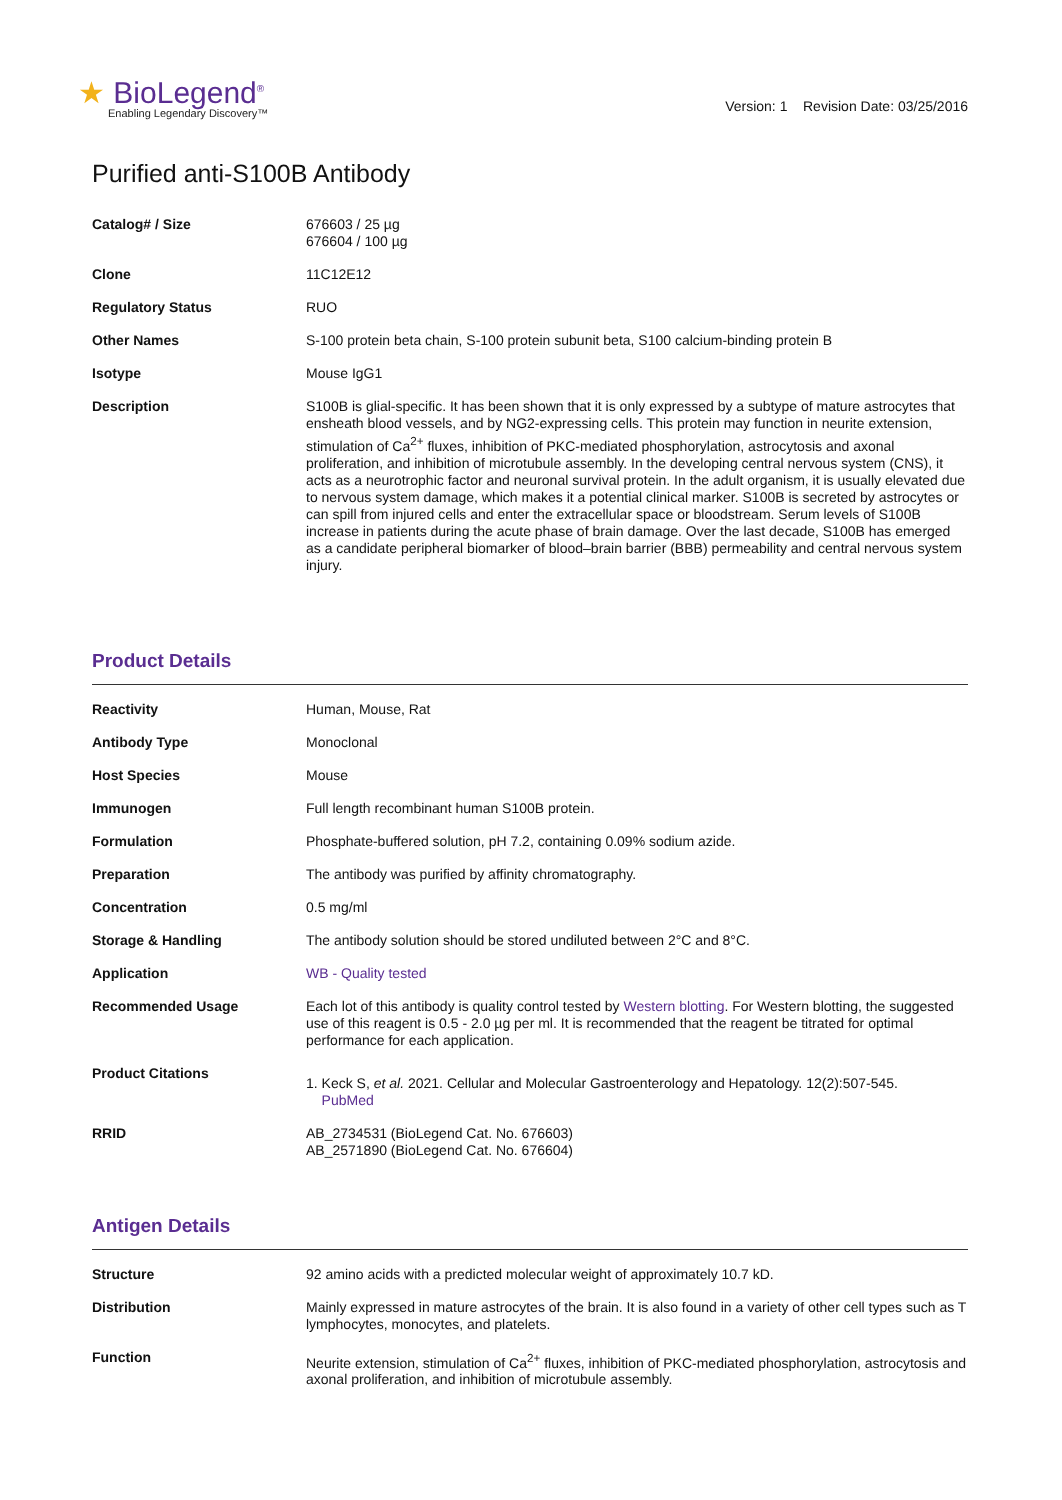★ BioLegend<sup>®</sup>
Enabling Legendary Discovery™
Version: 1 Revision Date: 03/25/2016
Purified anti-S100B Antibody
| Catalog# / Size | 676603 / 25 µg 676604 / 100 µg |
| Clone | 11C12E12 |
| Regulatory Status | RUO |
| Other Names | S-100 protein beta chain, S-100 protein subunit beta, S100 calcium-binding protein B |
| Isotype | Mouse IgG1 |
| Description | S100B is glial-specific. It has been shown that it is only expressed by a subtype of mature astrocytes that ensheath blood vessels, and by NG2-expressing cells. This protein may function in neurite extension, stimulation of Ca<sup>2+</sup> fluxes, inhibition of PKC-mediated phosphorylation, astrocytosis and axonal proliferation, and inhibition of microtubule assembly. In the developing central nervous system (CNS), it acts as a neurotrophic factor and neuronal survival protein. In the adult organism, it is usually elevated due to nervous system damage, which makes it a potential clinical marker. S100B is secreted by astrocytes or can spill from injured cells and enter the extracellular space or bloodstream. Serum levels of S100B increase in patients during the acute phase of brain damage. Over the last decade, S100B has emerged as a candidate peripheral biomarker of blood–brain barrier (BBB) permeability and central nervous system injury. |
Product Details
| Reactivity | Human, Mouse, Rat |
| Antibody Type | Monoclonal |
| Host Species | Mouse |
| Immunogen | Full length recombinant human S100B protein. |
| Formulation | Phosphate-buffered solution, pH 7.2, containing 0.09% sodium azide. |
| Preparation | The antibody was purified by affinity chromatography. |
| Concentration | 0.5 mg/ml |
| Storage & Handling | The antibody solution should be stored undiluted between 2°C and 8°C. |
| Application | WB - Quality tested |
| Recommended Usage | Each lot of this antibody is quality control tested by Western blotting . For Western blotting, the suggested use of this reagent is 0.5 - 2.0 µg per ml. It is recommended that the reagent be titrated for optimal performance for each application. |
| Product Citations | 1. Keck S, et al. 2021. Cellular and Molecular Gastroenterology and Hepatology. 12(2):507-545. PubMed |
| RRID | AB_2734531 (BioLegend Cat. No. 676603) AB_2571890 (BioLegend Cat. No. 676604) |
Antigen Details
| Structure | 92 amino acids with a predicted molecular weight of approximately 10.7 kD. |
| Distribution | Mainly expressed in mature astrocytes of the brain. It is also found in a variety of other cell types such as T lymphocytes, monocytes, and platelets. |
| Function | Neurite extension, stimulation of Ca<sup>2+</sup> fluxes, inhibition of PKC-mediated phosphorylation, astrocytosis and axonal proliferation, and inhibition of microtubule assembly. |